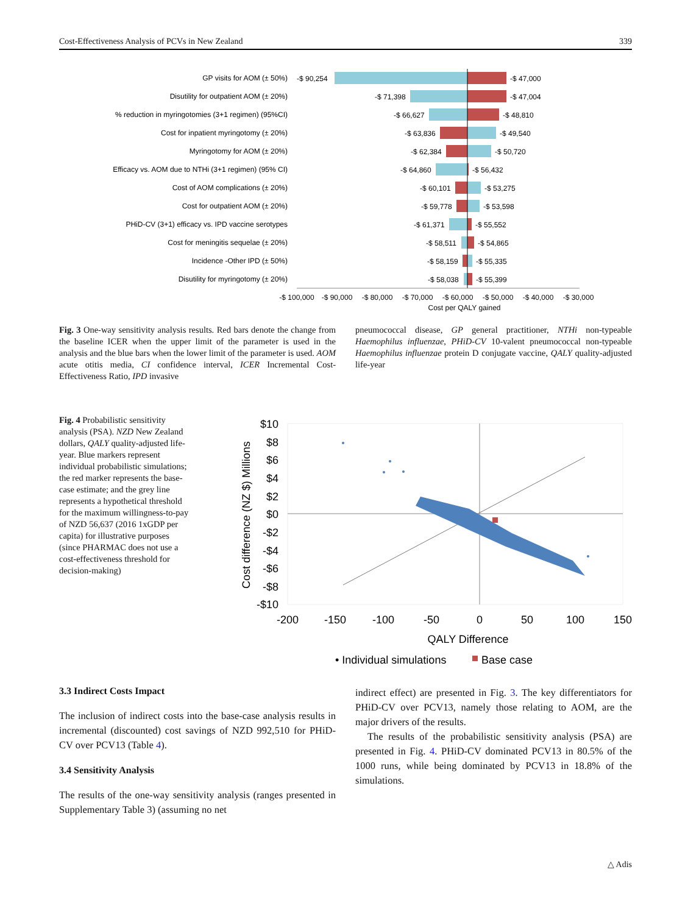Cost-Effectiveness Analysis of PCVs in New Zealand 339
GP visits for AOM (± 50%)
Disutility for outpatient AOM (± 20%)
% reduction in myringotomies (3+1 regimen) (95%CI)
Cost for inpatient myringotomy (± 20%)
Myringotomy for AOM (± 20%)
Efficacy vs. AOM due to NTHi (3+1 regimen) (95% CI)
Cost of AOM complications (± 20%)
Cost for outpatient AOM (± 20%)
PHiD-CV (3+1) efficacy vs. IPD vaccine serotypes
Cost for meningitis sequelae (± 20%)
Incidence -Other IPD (± 50%)
Disutility for myringotomy (± 20%)
-$ 90,254
-$ 47,000
-$ 71,398
-$ 47,004
-$ 66,627
-$ 48,810
-$ 63,836
-$ 49,540
-$ 62,384
-$ 50,720
-$ 64,860
-$ 56,432
-$ 60,101
-$ 53,275
-$ 59,778
-$ 53,598
-$ 61,371
-$ 55,552
-$ 58,511
-$ 54,865
-$ 58,159
-$ 55,335
-$ 58,038
-$ 55,399
-$ 100,000
-$ 90,000
-$ 80,000
-$ 70,000
-$ 60,000
-$ 50,000
-$ 40,000
-$ 30,000
Cost per QALY gained
Fig. 3 One-way sensitivity analysis results. Red bars denote the change from the baseline ICER when the upper limit of the parameter is used in the analysis and the blue bars when the lower limit of the parameter is used. AOM acute otitis media, CI confidence interval, ICER Incremental Cost-Effectiveness Ratio, IPD invasive
pneumococcal disease, GP general practitioner, NTHi non-typeable Haemophilus influenzae, PHiD-CV 10-valent pneumococcal non-typeable Haemophilus influenzae protein D conjugate vaccine, QALY quality-adjusted life-year
Fig. 4 Probabilistic sensitivity analysis (PSA). NZD New Zealand dollars, QALY quality-adjusted life-year. Blue markers represent individual probabilistic simulations; the red marker represents the base-case estimate; and the grey line represents a hypothetical threshold for the maximum willingness-to-pay of NZD 56,637 (2016 1xGDP per capita) for illustrative purposes (since PHARMAC does not use a cost-effectiveness threshold for decision-making)
$10
$8
$6
$4
$2
$0
-$2
-$4
-$6
-$8
-$10
-200
-150
-100
-50
0
50
100
150
QALY Difference
Cost difference (NZ $) Millions
• Individual simulations
Base case
3.3 Indirect Costs Impact
The inclusion of indirect costs into the base-case analysis results in incremental (discounted) cost savings of NZD 992,510 for PHiD-CV over PCV13 (Table 4).
3.4 Sensitivity Analysis
The results of the one-way sensitivity analysis (ranges presented in Supplementary Table 3) (assuming no net
indirect effect) are presented in Fig. 3. The key differentiators for PHiD-CV over PCV13, namely those relating to AOM, are the major drivers of the results.
The results of the probabilistic sensitivity analysis (PSA) are presented in Fig. 4. PHiD-CV dominated PCV13 in 80.5% of the 1000 runs, while being dominated by PCV13 in 18.8% of the simulations.
△ Adis